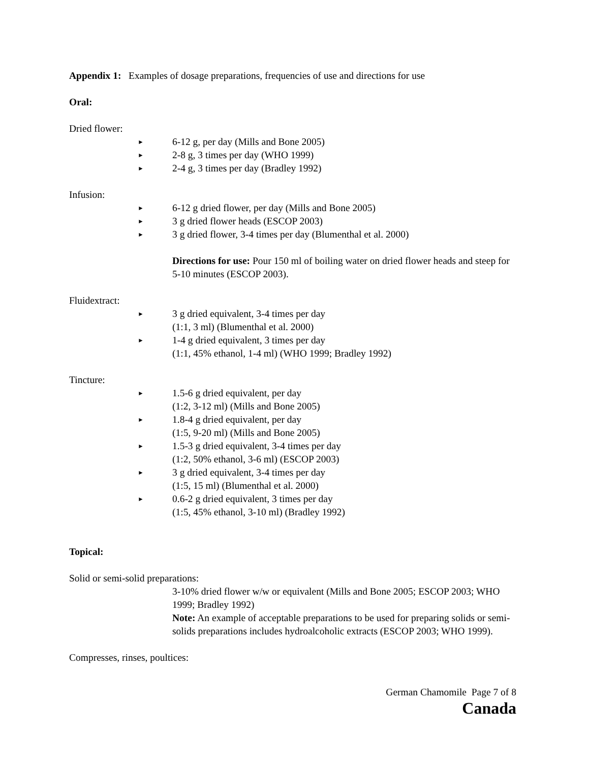Appendix 1: Examples of dosage preparations, frequencies of use and directions for use
Oral:
Dried flower:
► 6-12 g, per day (Mills and Bone 2005)
► 2-8 g, 3 times per day (WHO 1999)
► 2-4 g, 3 times per day (Bradley 1992)
Infusion:
► 6-12 g dried flower, per day (Mills and Bone 2005)
► 3 g dried flower heads (ESCOP 2003)
► 3 g dried flower, 3-4 times per day (Blumenthal et al. 2000)
Directions for use: Pour 150 ml of boiling water on dried flower heads and steep for 5-10 minutes (ESCOP 2003).
Fluidextract:
► 3 g dried equivalent, 3-4 times per day
(1:1, 3 ml) (Blumenthal et al. 2000)
► 1-4 g dried equivalent, 3 times per day
(1:1, 45% ethanol, 1-4 ml) (WHO 1999; Bradley 1992)
Tincture:
► 1.5-6 g dried equivalent, per day
(1:2, 3-12 ml) (Mills and Bone 2005)
► 1.8-4 g dried equivalent, per day
(1:5, 9-20 ml) (Mills and Bone 2005)
► 1.5-3 g dried equivalent, 3-4 times per day
(1:2, 50% ethanol, 3-6 ml) (ESCOP 2003)
► 3 g dried equivalent, 3-4 times per day
(1:5, 15 ml) (Blumenthal et al. 2000)
► 0.6-2 g dried equivalent, 3 times per day
(1:5, 45% ethanol, 3-10 ml) (Bradley 1992)
Topical:
Solid or semi-solid preparations:
3-10% dried flower w/w or equivalent (Mills and Bone 2005; ESCOP 2003; WHO 1999; Bradley 1992)
Note: An example of acceptable preparations to be used for preparing solids or semi-solids preparations includes hydroalcoholic extracts (ESCOP 2003; WHO 1999).
Compresses, rinses, poultices:
German Chamomile Page 7 of 8
Canada